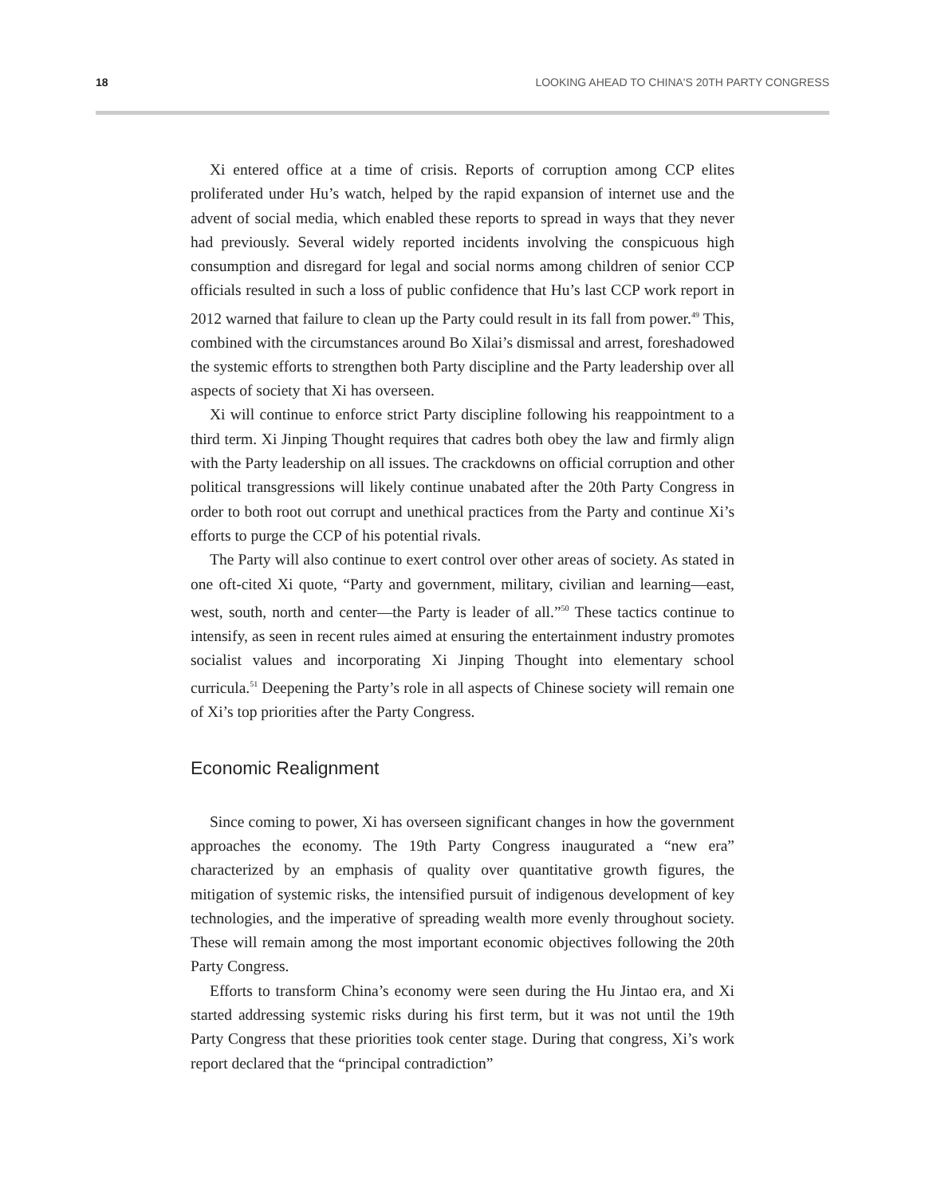18 LOOKING AHEAD TO CHINA'S 20TH PARTY CONGRESS
Xi entered office at a time of crisis. Reports of corruption among CCP elites proliferated under Hu’s watch, helped by the rapid expansion of internet use and the advent of social media, which enabled these reports to spread in ways that they never had previously. Several widely reported incidents involving the conspicuous high consumption and disregard for legal and social norms among children of senior CCP officials resulted in such a loss of public confidence that Hu’s last CCP work report in 2012 warned that failure to clean up the Party could result in its fall from power.<sup>49</sup> This, combined with the circumstances around Bo Xilai’s dismissal and arrest, foreshadowed the systemic efforts to strengthen both Party discipline and the Party leadership over all aspects of society that Xi has overseen.
Xi will continue to enforce strict Party discipline following his reappointment to a third term. Xi Jinping Thought requires that cadres both obey the law and firmly align with the Party leadership on all issues. The crackdowns on official corruption and other political transgressions will likely continue unabated after the 20th Party Congress in order to both root out corrupt and unethical practices from the Party and continue Xi’s efforts to purge the CCP of his potential rivals.
The Party will also continue to exert control over other areas of society. As stated in one oft-cited Xi quote, “Party and government, military, civilian and learning—east, west, south, north and center—the Party is leader of all.”<sup>50</sup> These tactics continue to intensify, as seen in recent rules aimed at ensuring the entertainment industry promotes socialist values and incorporating Xi Jinping Thought into elementary school curricula.<sup>51</sup> Deepening the Party’s role in all aspects of Chinese society will remain one of Xi’s top priorities after the Party Congress.
Economic Realignment
Since coming to power, Xi has overseen significant changes in how the government approaches the economy. The 19th Party Congress inaugurated a “new era” characterized by an emphasis of quality over quantitative growth figures, the mitigation of systemic risks, the intensified pursuit of indigenous development of key technologies, and the imperative of spreading wealth more evenly throughout society. These will remain among the most important economic objectives following the 20th Party Congress.
Efforts to transform China’s economy were seen during the Hu Jintao era, and Xi started addressing systemic risks during his first term, but it was not until the 19th Party Congress that these priorities took center stage. During that congress, Xi’s work report declared that the “principal contradiction”